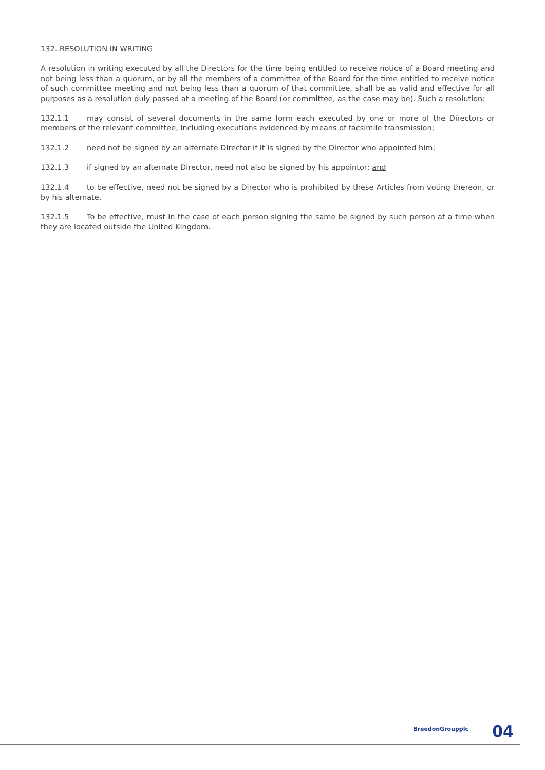132. RESOLUTION IN WRITING
A resolution in writing executed by all the Directors for the time being entitled to receive notice of a Board meeting and not being less than a quorum, or by all the members of a committee of the Board for the time entitled to receive notice of such committee meeting and not being less than a quorum of that committee, shall be as valid and effective for all purposes as a resolution duly passed at a meeting of the Board (or committee, as the case may be). Such a resolution:
132.1.1 may consist of several documents in the same form each executed by one or more of the Directors or members of the relevant committee, including executions evidenced by means of facsimile transmission;
132.1.2 need not be signed by an alternate Director if it is signed by the Director who appointed him;
132.1.3 if signed by an alternate Director, need not also be signed by his appointor; and
132.1.4 to be effective, need not be signed by a Director who is prohibited by these Articles from voting thereon, or by his alternate.
132.1.5 To be effective, must in the case of each person signing the same be signed by such person at a time when they are located outside the United Kingdom.
BreedonGroupplc 04